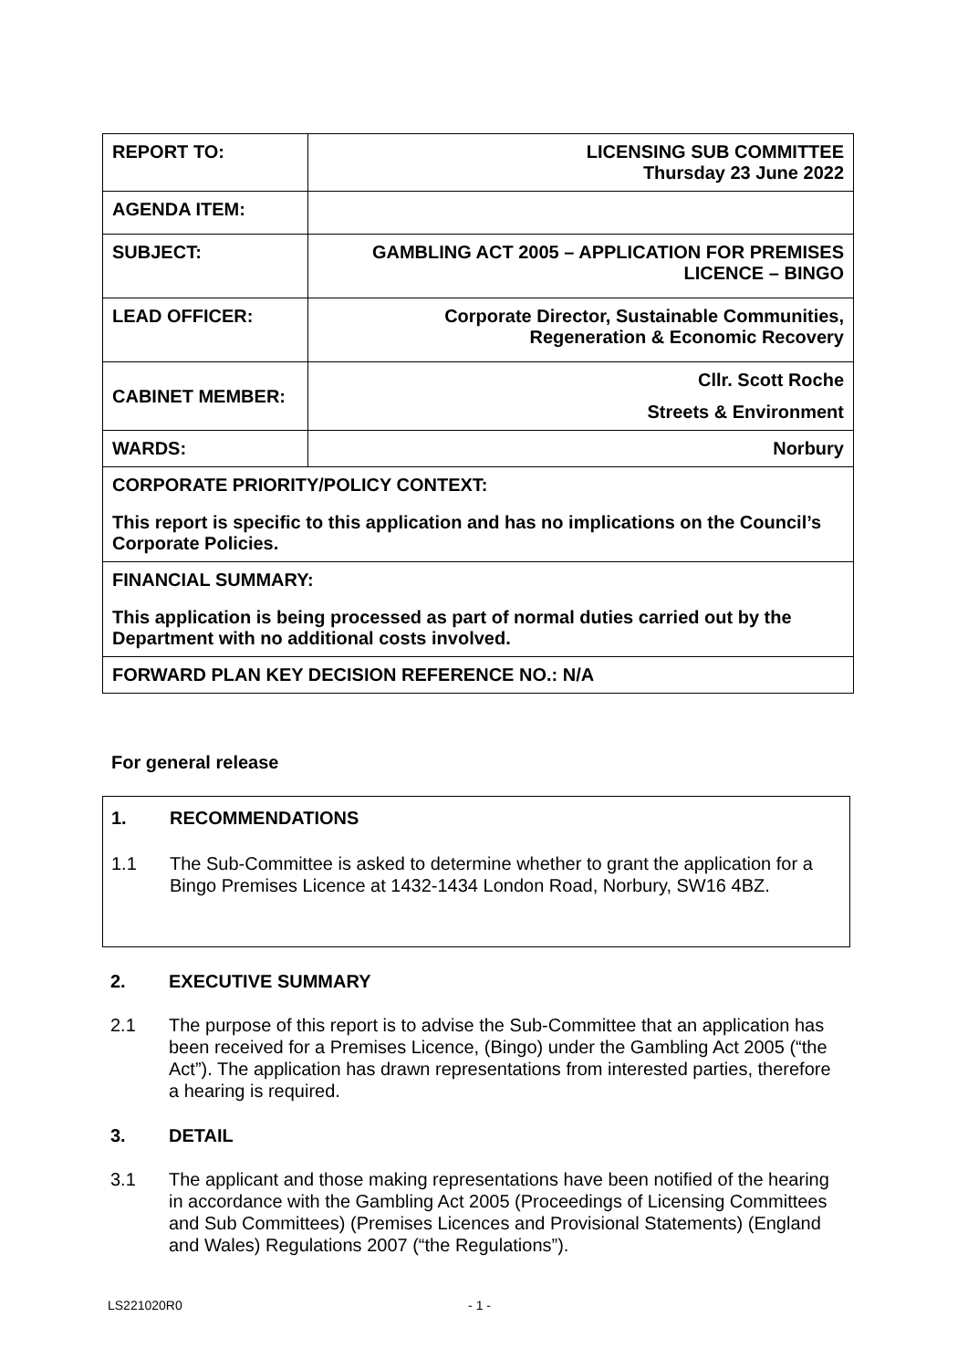| REPORT TO: | LICENSING SUB COMMITTEE Thursday 23 June 2022 |
| AGENDA ITEM: | |
| SUBJECT: | GAMBLING ACT 2005 – APPLICATION FOR PREMISES LICENCE – BINGO |
| LEAD OFFICER: | Corporate Director, Sustainable Communities, Regeneration & Economic Recovery |
| CABINET MEMBER: | Cllr. Scott Roche Streets & Environment |
| WARDS: | Norbury |
| CORPORATE PRIORITY/POLICY CONTEXT: This report is specific to this application and has no implications on the Council’s Corporate Policies. | |
| FINANCIAL SUMMARY: This application is being processed as part of normal duties carried out by the Department with no additional costs involved. | |
| FORWARD PLAN KEY DECISION REFERENCE NO.: N/A | |
For general release
1. RECOMMENDATIONS
1.1 The Sub-Committee is asked to determine whether to grant the application for a Bingo Premises Licence at 1432-1434 London Road, Norbury, SW16 4BZ.
2. EXECUTIVE SUMMARY
2.1 The purpose of this report is to advise the Sub-Committee that an application has been received for a Premises Licence, (Bingo) under the Gambling Act 2005 (“the Act”). The application has drawn representations from interested parties, therefore a hearing is required.
3. DETAIL
3.1 The applicant and those making representations have been notified of the hearing in accordance with the Gambling Act 2005 (Proceedings of Licensing Committees and Sub Committees) (Premises Licences and Provisional Statements) (England and Wales) Regulations 2007 (“the Regulations”).
LS221020R0 - 1 -